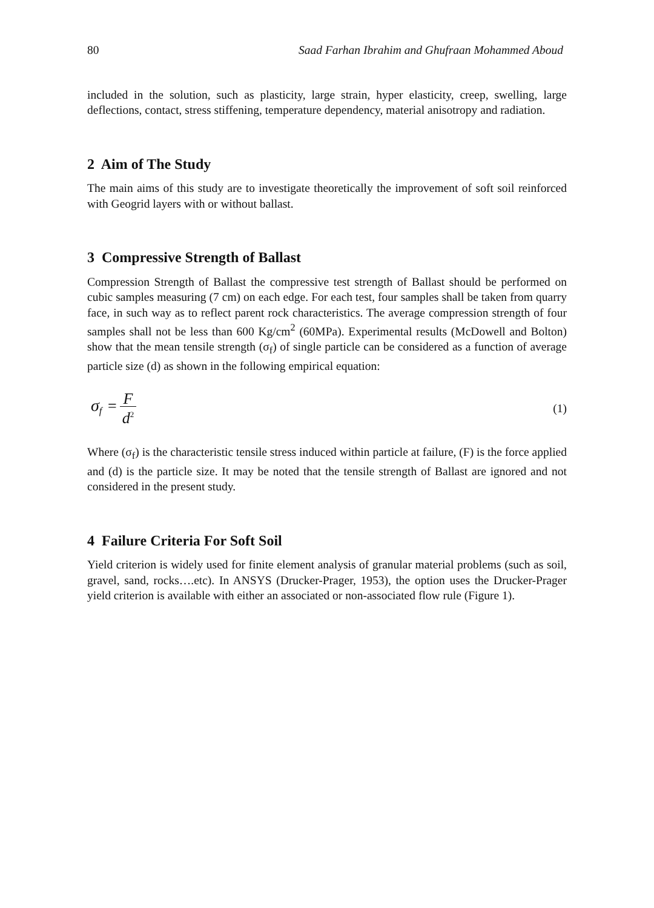80 Saad Farhan Ibrahim and Ghufraan Mohammed Aboud
included in the solution, such as plasticity, large strain, hyper elasticity, creep, swelling, large deflections, contact, stress stiffening, temperature dependency, material anisotropy and radiation.
2 Aim of The Study
The main aims of this study are to investigate theoretically the improvement of soft soil reinforced with Geogrid layers with or without ballast.
3 Compressive Strength of Ballast
Compression Strength of Ballast the compressive test strength of Ballast should be performed on cubic samples measuring (7 cm) on each edge. For each test, four samples shall be taken from quarry face, in such way as to reflect parent rock characteristics. The average compression strength of four samples shall not be less than 600 Kg/cm<sup>2</sup> (60MPa). Experimental results (McDowell and Bolton) show that the mean tensile strength (σ<sub>f</sub>) of single particle can be considered as a function of average particle size (d) as shown in the following empirical equation:
σ<sub>f</sub> = F d<sup>2</sup> (1)
Where (σ<sub>f</sub>) is the characteristic tensile stress induced within particle at failure, (F) is the force applied and (d) is the particle size. It may be noted that the tensile strength of Ballast are ignored and not considered in the present study.
4 Failure Criteria For Soft Soil
Yield criterion is widely used for finite element analysis of granular material problems (such as soil, gravel, sand, rocks….etc). In ANSYS (Drucker-Prager, 1953), the option uses the Drucker-Prager yield criterion is available with either an associated or non-associated flow rule (Figure 1).